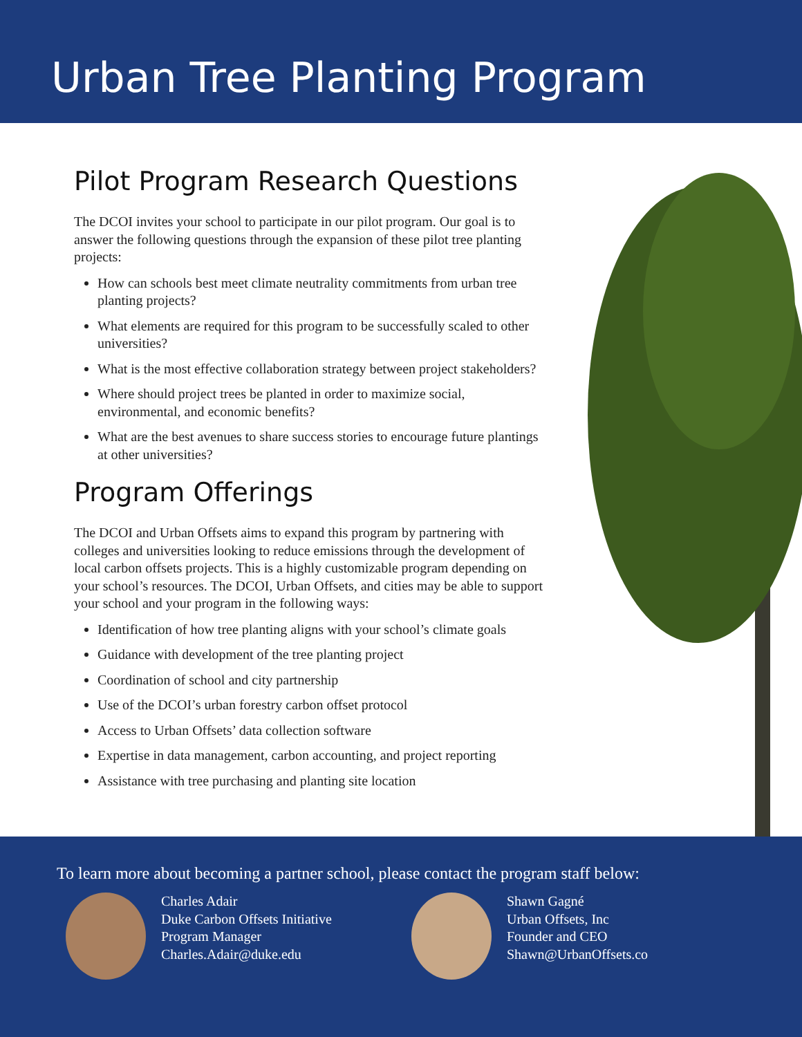Urban Tree Planting Program
Pilot Program Research Questions
The DCOI invites your school to participate in our pilot program. Our goal is to answer the following questions through the expansion of these pilot tree planting projects:
How can schools best meet climate neutrality commitments from urban tree planting projects?
What elements are required for this program to be successfully scaled to other universities?
What is the most effective collaboration strategy between project stakeholders?
Where should project trees be planted in order to maximize social, environmental, and economic benefits?
What are the best avenues to share success stories to encourage future plantings at other universities?
Program Offerings
The DCOI and Urban Offsets aims to expand this program by partnering with colleges and universities looking to reduce emissions through the development of local carbon offsets projects. This is a highly customizable program depending on your school’s resources. The DCOI, Urban Offsets, and cities may be able to support your school and your program in the following ways:
Identification of how tree planting aligns with your school’s climate goals
Guidance with development of the tree planting project
Coordination of school and city partnership
Use of the DCOI’s urban forestry carbon offset protocol
Access to Urban Offsets’ data collection software
Expertise in data management, carbon accounting, and project reporting
Assistance with tree purchasing and planting site location
To learn more about becoming a partner school, please contact the program staff below:
Charles Adair
Duke Carbon Offsets Initiative
Program Manager
Charles.Adair@duke.edu
Shawn Gagné
Urban Offsets, Inc
Founder and CEO
Shawn@UrbanOffsets.co